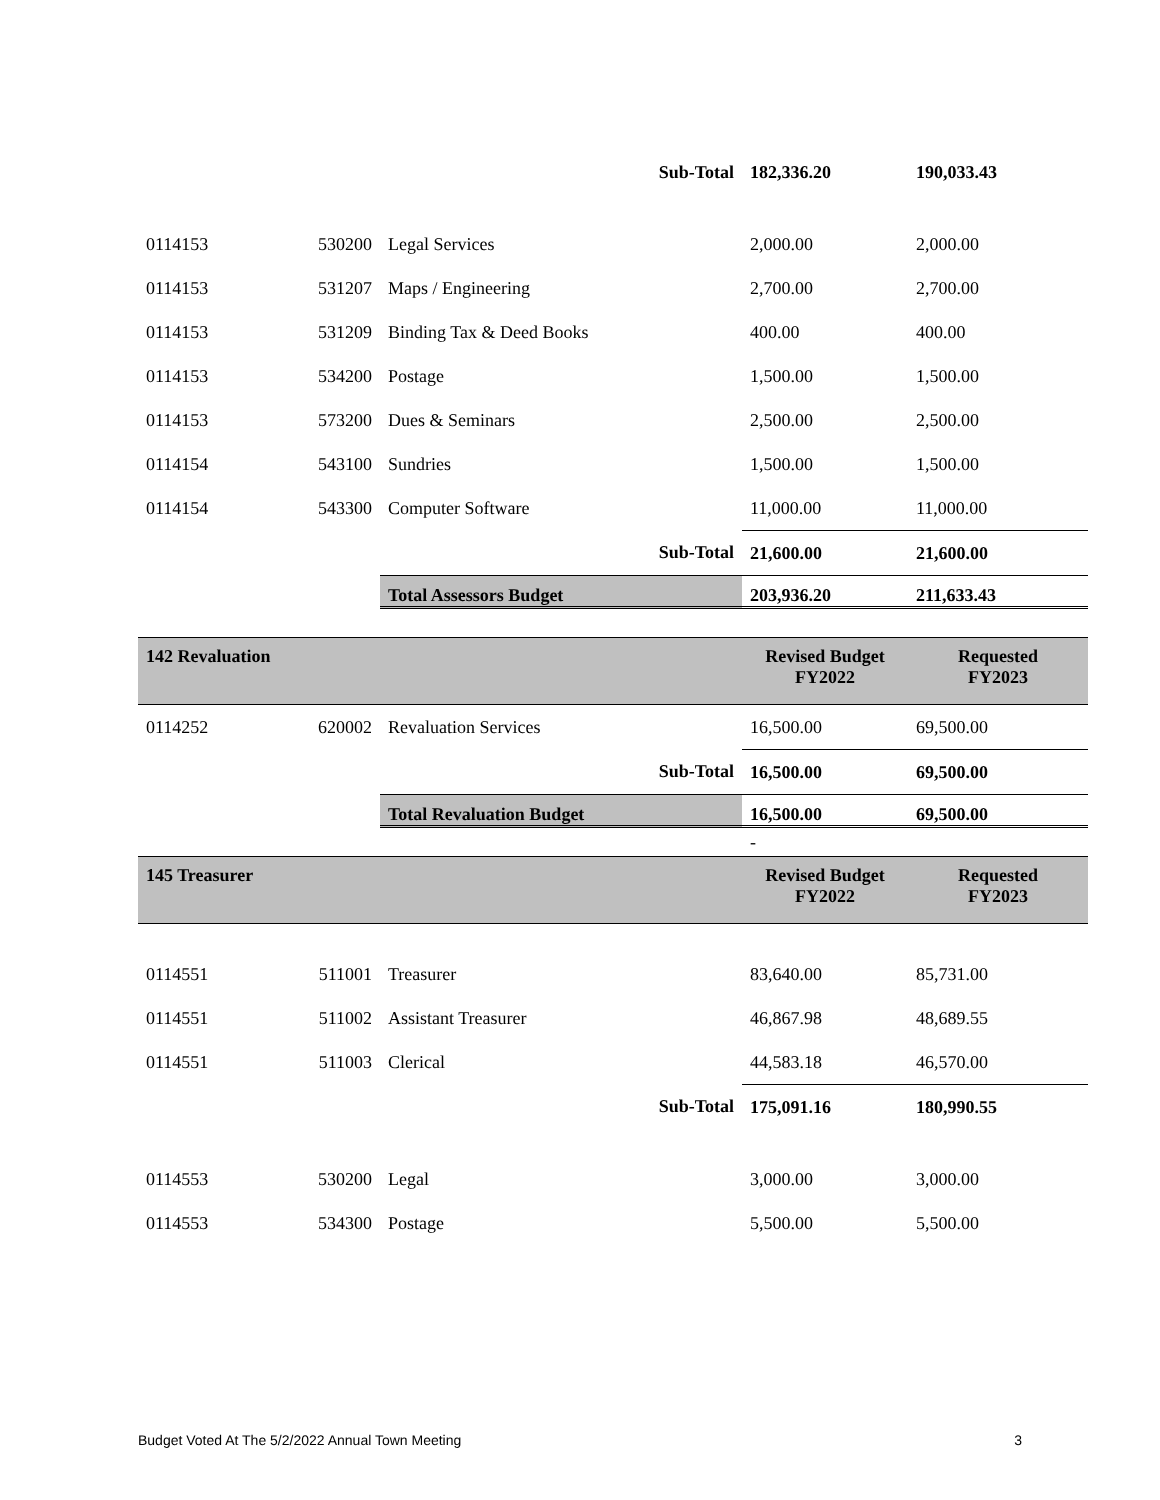| | | | Sub-Total | 182,336.20 | 190,033.43 |
| 0114153 | 530200 | Legal Services | | 2,000.00 | 2,000.00 |
| 0114153 | 531207 | Maps / Engineering | | 2,700.00 | 2,700.00 |
| 0114153 | 531209 | Binding Tax & Deed Books | | 400.00 | 400.00 |
| 0114153 | 534200 | Postage | | 1,500.00 | 1,500.00 |
| 0114153 | 573200 | Dues & Seminars | | 2,500.00 | 2,500.00 |
| 0114154 | 543100 | Sundries | | 1,500.00 | 1,500.00 |
| 0114154 | 543300 | Computer Software | | 11,000.00 | 11,000.00 |
| | | | Sub-Total | 21,600.00 | 21,600.00 |
| | | Total Assessors Budget | | 203,936.20 | 211,633.43 |
| 142 Revaluation | | | | Revised Budget FY2022 | Requested FY2023 |
| 0114252 | 620002 | Revaluation Services | | 16,500.00 | 69,500.00 |
| | | | Sub-Total | 16,500.00 | 69,500.00 |
| | | Total Revaluation Budget | | 16,500.00 | 69,500.00 |
| | | | | - | |
| 145 Treasurer | | | | Revised Budget FY2022 | Requested FY2023 |
| 0114551 | 511001 | Treasurer | | 83,640.00 | 85,731.00 |
| 0114551 | 511002 | Assistant Treasurer | | 46,867.98 | 48,689.55 |
| 0114551 | 511003 | Clerical | | 44,583.18 | 46,570.00 |
| | | | Sub-Total | 175,091.16 | 180,990.55 |
| 0114553 | 530200 | Legal | | 3,000.00 | 3,000.00 |
| 0114553 | 534300 | Postage | | 5,500.00 | 5,500.00 |
Budget Voted At The 5/2/2022 Annual Town Meeting 3